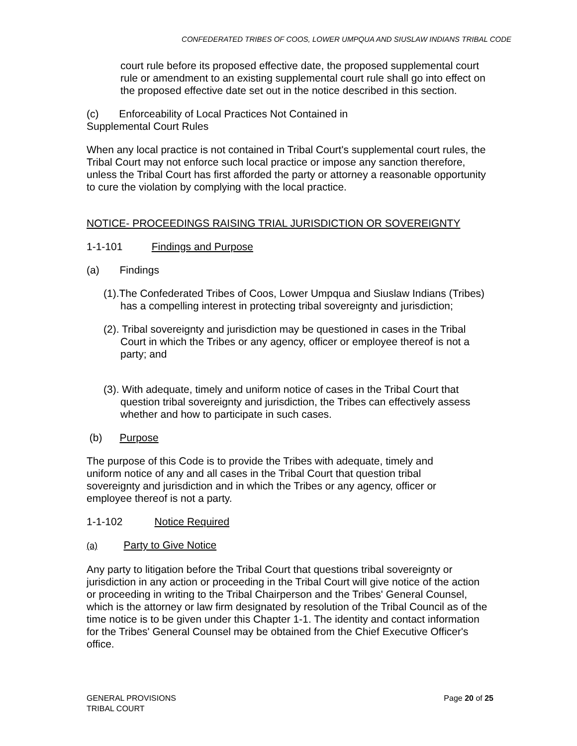CONFEDERATED TRIBES OF COOS, LOWER UMPQUA AND SIUSLAW INDIANS TRIBAL CODE
court rule before its proposed effective date, the proposed supplemental court rule or amendment to an existing supplemental court rule shall go into effect on the proposed effective date set out in the notice described in this section.
(c) Enforceability of Local Practices Not Contained in
Supplemental Court Rules
When any local practice is not contained in Tribal Court's supplemental court rules, the Tribal Court may not enforce such local practice or impose any sanction therefore, unless the Tribal Court has first afforded the party or attorney a reasonable opportunity to cure the violation by complying with the local practice.
NOTICE- PROCEEDINGS RAISING TRIAL JURISDICTION OR SOVEREIGNTY
1-1-101 Findings and Purpose
(a) Findings
(1).The Confederated Tribes of Coos, Lower Umpqua and Siuslaw Indians (Tribes) has a compelling interest in protecting tribal sovereignty and jurisdiction;
(2). Tribal sovereignty and jurisdiction may be questioned in cases in the Tribal Court in which the Tribes or any agency, officer or employee thereof is not a party; and
(3). With adequate, timely and uniform notice of cases in the Tribal Court that question tribal sovereignty and jurisdiction, the Tribes can effectively assess whether and how to participate in such cases.
(b) Purpose
The purpose of this Code is to provide the Tribes with adequate, timely and uniform notice of any and all cases in the Tribal Court that question tribal sovereignty and jurisdiction and in which the Tribes or any agency, officer or employee thereof is not a party.
1-1-102 Notice Required
(a) Party to Give Notice
Any party to litigation before the Tribal Court that questions tribal sovereignty or jurisdiction in any action or proceeding in the Tribal Court will give notice of the action or proceeding in writing to the Tribal Chairperson and the Tribes' General Counsel, which is the attorney or law firm designated by resolution of the Tribal Council as of the time notice is to be given under this Chapter 1-1. The identity and contact information for the Tribes' General Counsel may be obtained from the Chief Executive Officer's office.
GENERAL PROVISIONS
TRIBAL COURT
Page 20 of 25